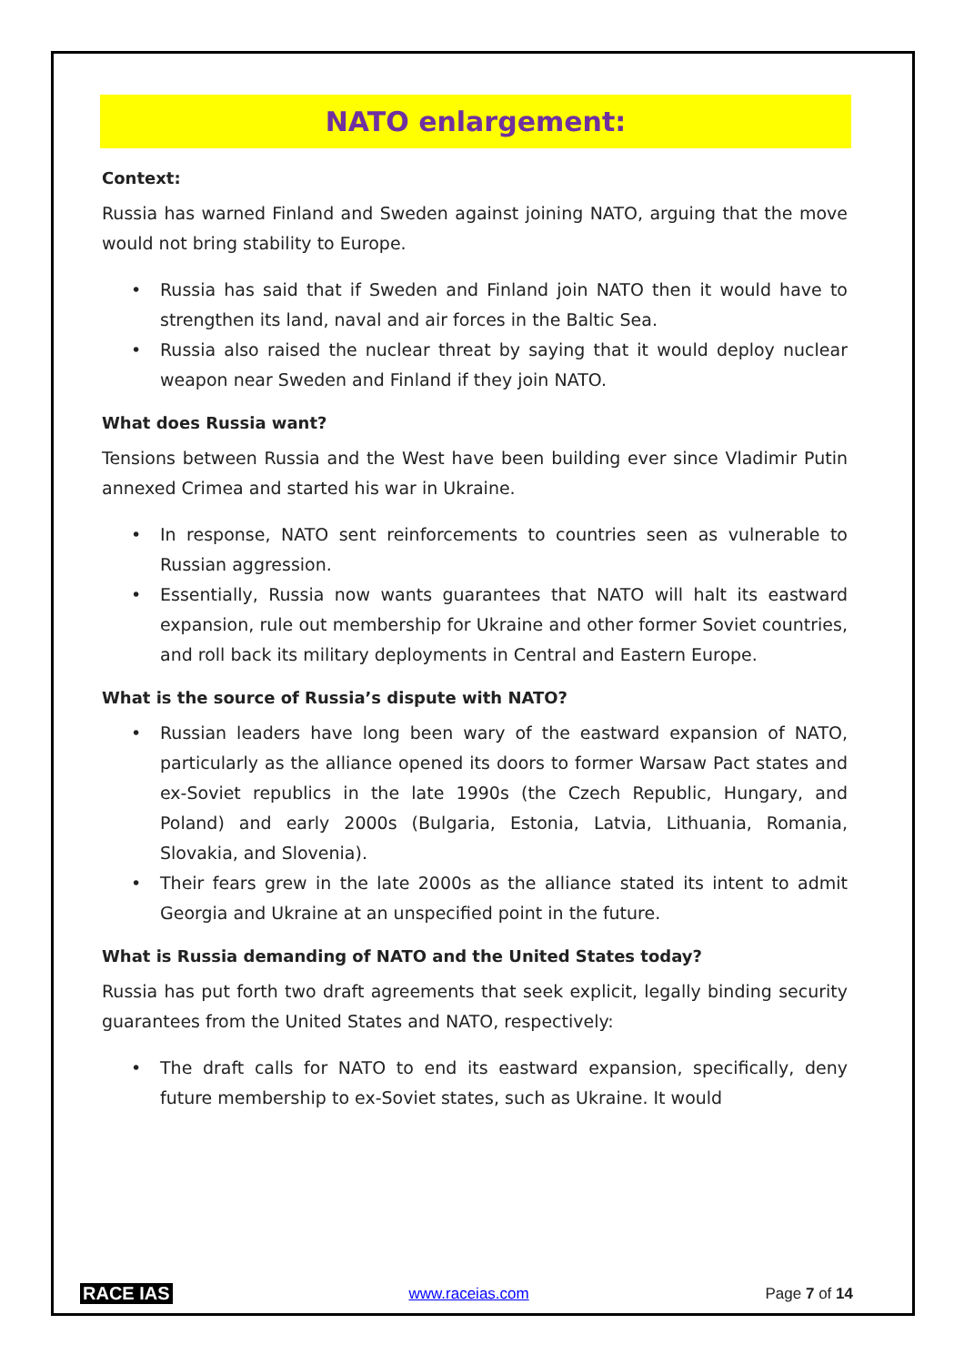NATO enlargement:
Context:
Russia has warned Finland and Sweden against joining NATO, arguing that the move would not bring stability to Europe.
• Russia has said that if Sweden and Finland join NATO then it would have to strengthen its land, naval and air forces in the Baltic Sea.
• Russia also raised the nuclear threat by saying that it would deploy nuclear weapon near Sweden and Finland if they join NATO.
What does Russia want?
Tensions between Russia and the West have been building ever since Vladimir Putin annexed Crimea and started his war in Ukraine.
• In response, NATO sent reinforcements to countries seen as vulnerable to Russian aggression.
• Essentially, Russia now wants guarantees that NATO will halt its eastward expansion, rule out membership for Ukraine and other former Soviet countries, and roll back its military deployments in Central and Eastern Europe.
What is the source of Russia’s dispute with NATO?
• Russian leaders have long been wary of the eastward expansion of NATO, particularly as the alliance opened its doors to former Warsaw Pact states and ex-Soviet republics in the late 1990s (the Czech Republic, Hungary, and Poland) and early 2000s (Bulgaria, Estonia, Latvia, Lithuania, Romania, Slovakia, and Slovenia).
• Their fears grew in the late 2000s as the alliance stated its intent to admit Georgia and Ukraine at an unspecified point in the future.
What is Russia demanding of NATO and the United States today?
Russia has put forth two draft agreements that seek explicit, legally binding security guarantees from the United States and NATO, respectively:
• The draft calls for NATO to end its eastward expansion, specifically, deny future membership to ex-Soviet states, such as Ukraine. It would
RACE IAS www.raceias.com Page 7 of 14